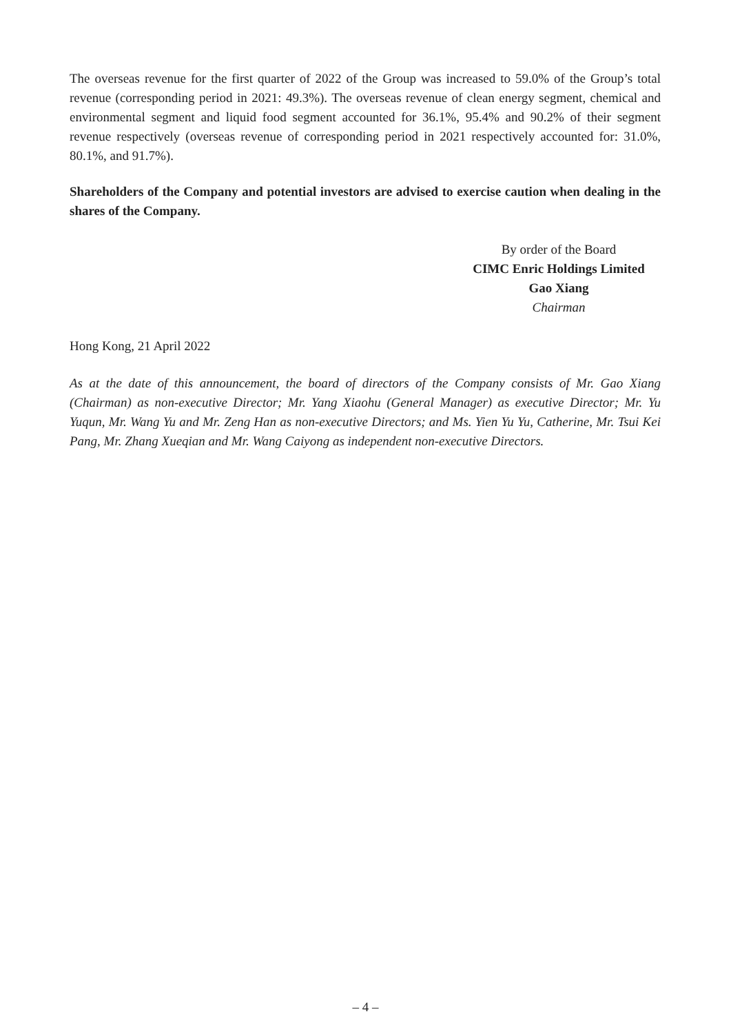The overseas revenue for the first quarter of 2022 of the Group was increased to 59.0% of the Group’s total revenue (corresponding period in 2021: 49.3%). The overseas revenue of clean energy segment, chemical and environmental segment and liquid food segment accounted for 36.1%, 95.4% and 90.2% of their segment revenue respectively (overseas revenue of corresponding period in 2021 respectively accounted for: 31.0%, 80.1%, and 91.7%).
Shareholders of the Company and potential investors are advised to exercise caution when dealing in the shares of the Company.
By order of the Board
CIMC Enric Holdings Limited
Gao Xiang
Chairman
Hong Kong, 21 April 2022
As at the date of this announcement, the board of directors of the Company consists of Mr. Gao Xiang (Chairman) as non-executive Director; Mr. Yang Xiaohu (General Manager) as executive Director; Mr. Yu Yuqun, Mr. Wang Yu and Mr. Zeng Han as non-executive Directors; and Ms. Yien Yu Yu, Catherine, Mr. Tsui Kei Pang, Mr. Zhang Xueqian and Mr. Wang Caiyong as independent non-executive Directors.
– 4 –